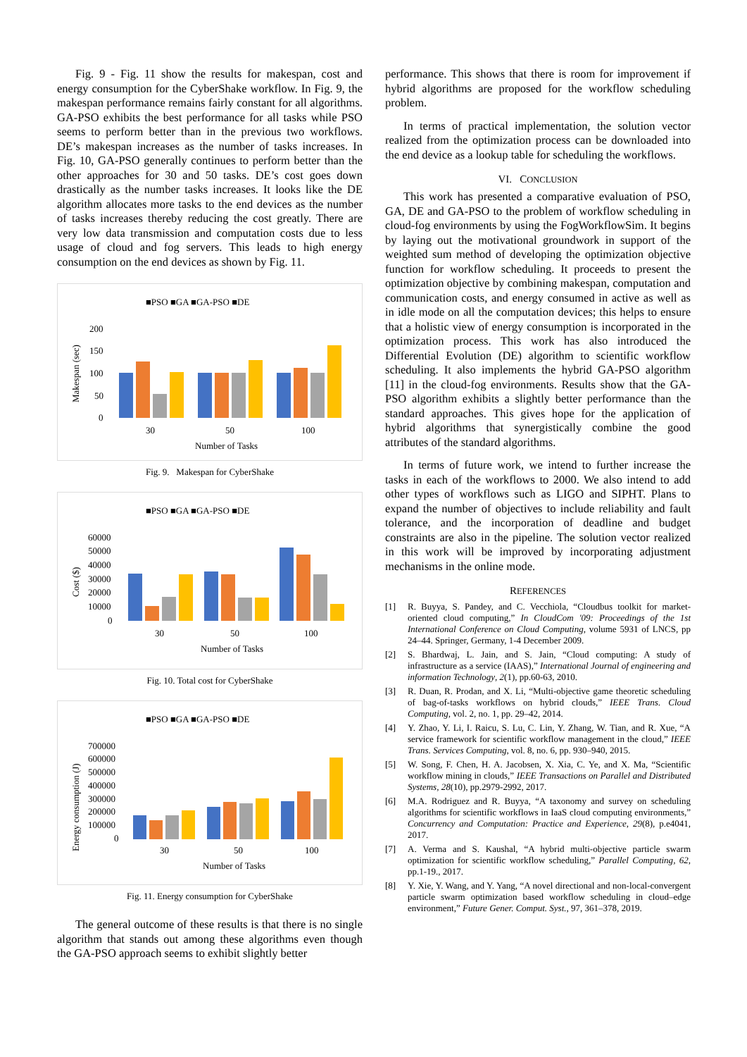Fig. 9 - Fig. 11 show the results for makespan, cost and energy consumption for the CyberShake workflow. In Fig. 9, the makespan performance remains fairly constant for all algorithms. GA-PSO exhibits the best performance for all tasks while PSO seems to perform better than in the previous two workflows. DE’s makespan increases as the number of tasks increases. In Fig. 10, GA-PSO generally continues to perform better than the other approaches for 30 and 50 tasks. DE’s cost goes down drastically as the number tasks increases. It looks like the DE algorithm allocates more tasks to the end devices as the number of tasks increases thereby reducing the cost greatly. There are very low data transmission and computation costs due to less usage of cloud and fog servers. This leads to high energy consumption on the end devices as shown by Fig. 11.
■PSO ■GA ■GA-PSO ■DE
200
150
100
50
0
Makespan (sec)
30
50
100
Number of Tasks
Fig. 9. Makespan for CyberShake
■PSO ■GA ■GA-PSO ■DE
60000
50000
40000
30000
20000
10000
0
Cost ($)
30
50
100
Number of Tasks
Fig. 10. Total cost for CyberShake
■PSO ■GA ■GA-PSO ■DE
700000
600000
500000
400000
300000
200000
100000
0
Energy consumption (J)
30
50
100
Number of Tasks
Fig. 11. Energy consumption for CyberShake
The general outcome of these results is that there is no single algorithm that stands out among these algorithms even though the GA-PSO approach seems to exhibit slightly better
performance. This shows that there is room for improvement if hybrid algorithms are proposed for the workflow scheduling problem.
In terms of practical implementation, the solution vector realized from the optimization process can be downloaded into the end device as a lookup table for scheduling the workflows.
VI. CONCLUSION
This work has presented a comparative evaluation of PSO, GA, DE and GA-PSO to the problem of workflow scheduling in cloud-fog environments by using the FogWorkflowSim. It begins by laying out the motivational groundwork in support of the weighted sum method of developing the optimization objective function for workflow scheduling. It proceeds to present the optimization objective by combining makespan, computation and communication costs, and energy consumed in active as well as in idle mode on all the computation devices; this helps to ensure that a holistic view of energy consumption is incorporated in the optimization process. This work has also introduced the Differential Evolution (DE) algorithm to scientific workflow scheduling. It also implements the hybrid GA-PSO algorithm [11] in the cloud-fog environments. Results show that the GA-PSO algorithm exhibits a slightly better performance than the standard approaches. This gives hope for the application of hybrid algorithms that synergistically combine the good attributes of the standard algorithms.
In terms of future work, we intend to further increase the tasks in each of the workflows to 2000. We also intend to add other types of workflows such as LIGO and SIPHT. Plans to expand the number of objectives to include reliability and fault tolerance, and the incorporation of deadline and budget constraints are also in the pipeline. The solution vector realized in this work will be improved by incorporating adjustment mechanisms in the online mode.
REFERENCES
[1] R. Buyya, S. Pandey, and C. Vecchiola, “Cloudbus toolkit for market-oriented cloud computing,” In CloudCom '09: Proceedings of the 1st International Conference on Cloud Computing, volume 5931 of LNCS, pp 24–44. Springer, Germany, 1-4 December 2009.
[2] S. Bhardwaj, L. Jain, and S. Jain, “Cloud computing: A study of infrastructure as a service (IAAS),” International Journal of engineering and information Technology, 2(1), pp.60-63, 2010.
[3] R. Duan, R. Prodan, and X. Li, “Multi-objective game theoretic scheduling of bag-of-tasks workflows on hybrid clouds,” IEEE Trans. Cloud Computing, vol. 2, no. 1, pp. 29–42, 2014.
[4] Y. Zhao, Y. Li, I. Raicu, S. Lu, C. Lin, Y. Zhang, W. Tian, and R. Xue, “A service framework for scientific workflow management in the cloud,” IEEE Trans. Services Computing, vol. 8, no. 6, pp. 930–940, 2015.
[5] W. Song, F. Chen, H. A. Jacobsen, X. Xia, C. Ye, and X. Ma, “Scientific workflow mining in clouds,” IEEE Transactions on Parallel and Distributed Systems, 28(10), pp.2979-2992, 2017.
[6] M.A. Rodriguez and R. Buyya, “A taxonomy and survey on scheduling algorithms for scientific workflows in IaaS cloud computing environments,” Concurrency and Computation: Practice and Experience, 29(8), p.e4041, 2017.
[7] A. Verma and S. Kaushal, “A hybrid multi-objective particle swarm optimization for scientific workflow scheduling,” Parallel Computing, 62, pp.1-19., 2017.
[8] Y. Xie, Y. Wang, and Y. Yang, “A novel directional and non-local-convergent particle swarm optimization based workflow scheduling in cloud–edge environment,” Future Gener. Comput. Syst., 97, 361–378, 2019.